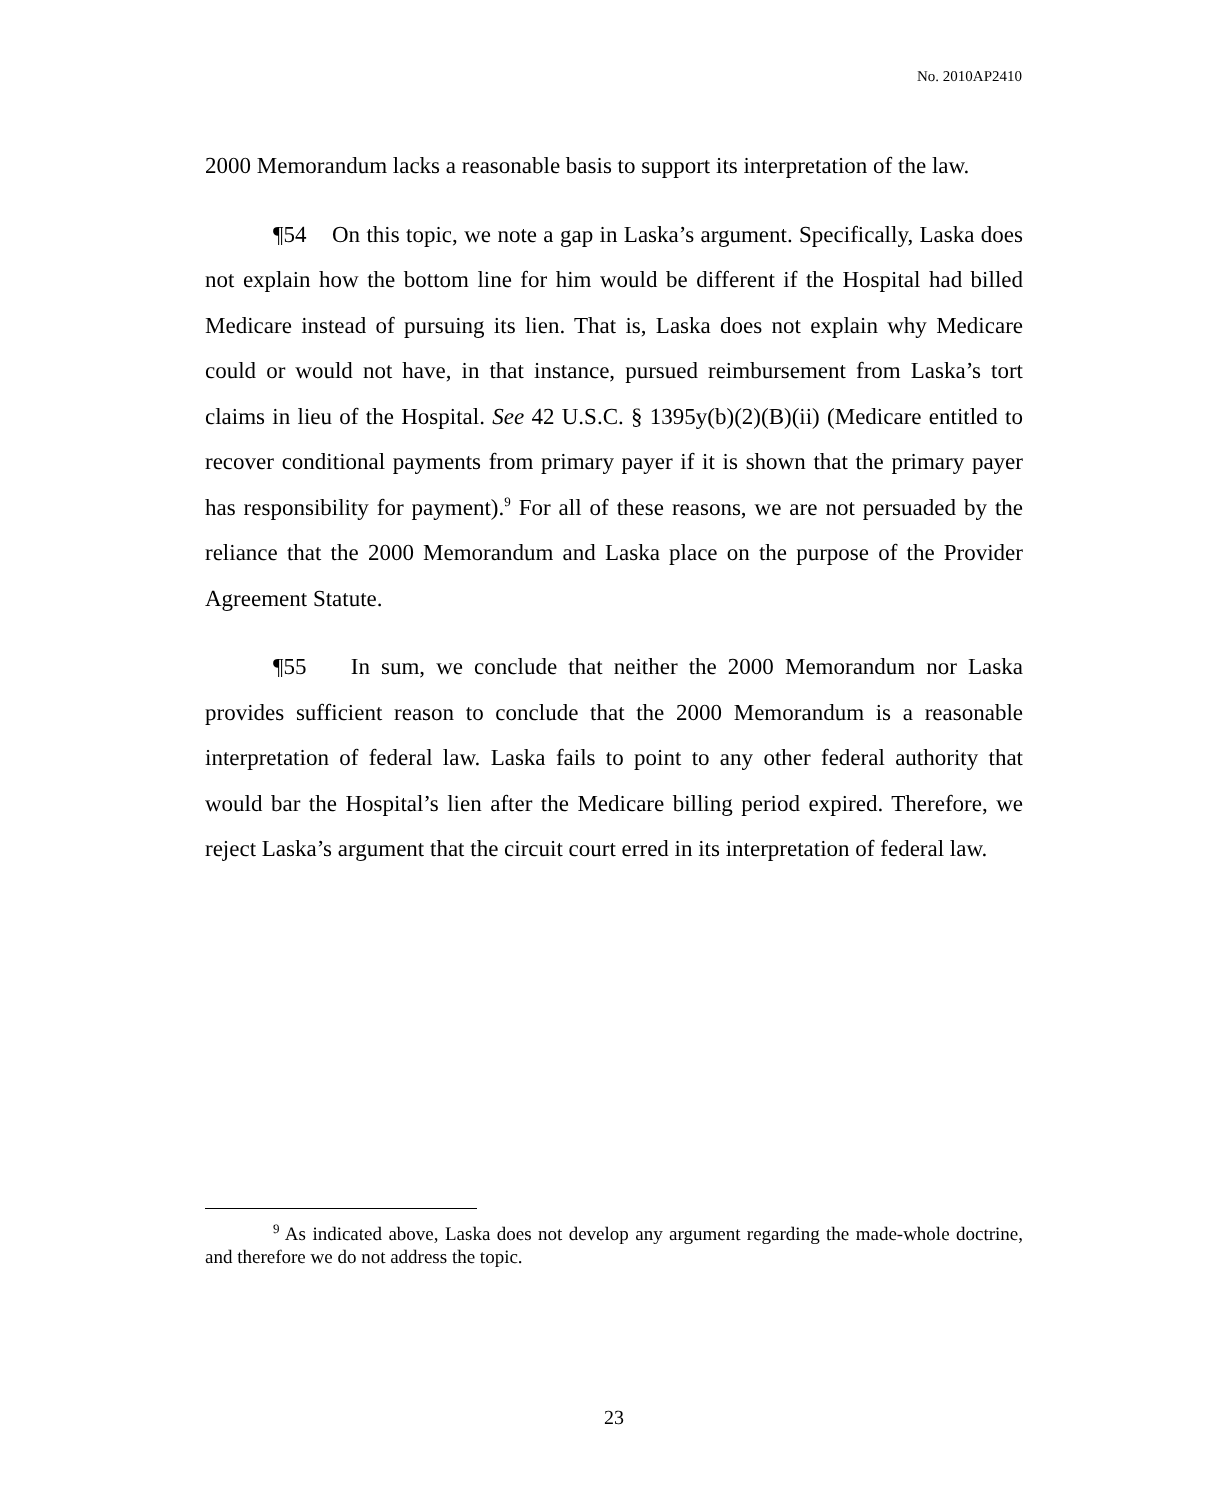No. 2010AP2410
2000 Memorandum lacks a reasonable basis to support its interpretation of the law.
¶54 On this topic, we note a gap in Laska’s argument. Specifically, Laska does not explain how the bottom line for him would be different if the Hospital had billed Medicare instead of pursuing its lien. That is, Laska does not explain why Medicare could or would not have, in that instance, pursued reimbursement from Laska’s tort claims in lieu of the Hospital. See 42 U.S.C. § 1395y(b)(2)(B)(ii) (Medicare entitled to recover conditional payments from primary payer if it is shown that the primary payer has responsibility for payment).<sup>9</sup> For all of these reasons, we are not persuaded by the reliance that the 2000 Memorandum and Laska place on the purpose of the Provider Agreement Statute.
¶55 In sum, we conclude that neither the 2000 Memorandum nor Laska provides sufficient reason to conclude that the 2000 Memorandum is a reasonable interpretation of federal law. Laska fails to point to any other federal authority that would bar the Hospital’s lien after the Medicare billing period expired. Therefore, we reject Laska’s argument that the circuit court erred in its interpretation of federal law.
<sup>9</sup> As indicated above, Laska does not develop any argument regarding the made-whole doctrine, and therefore we do not address the topic.
23